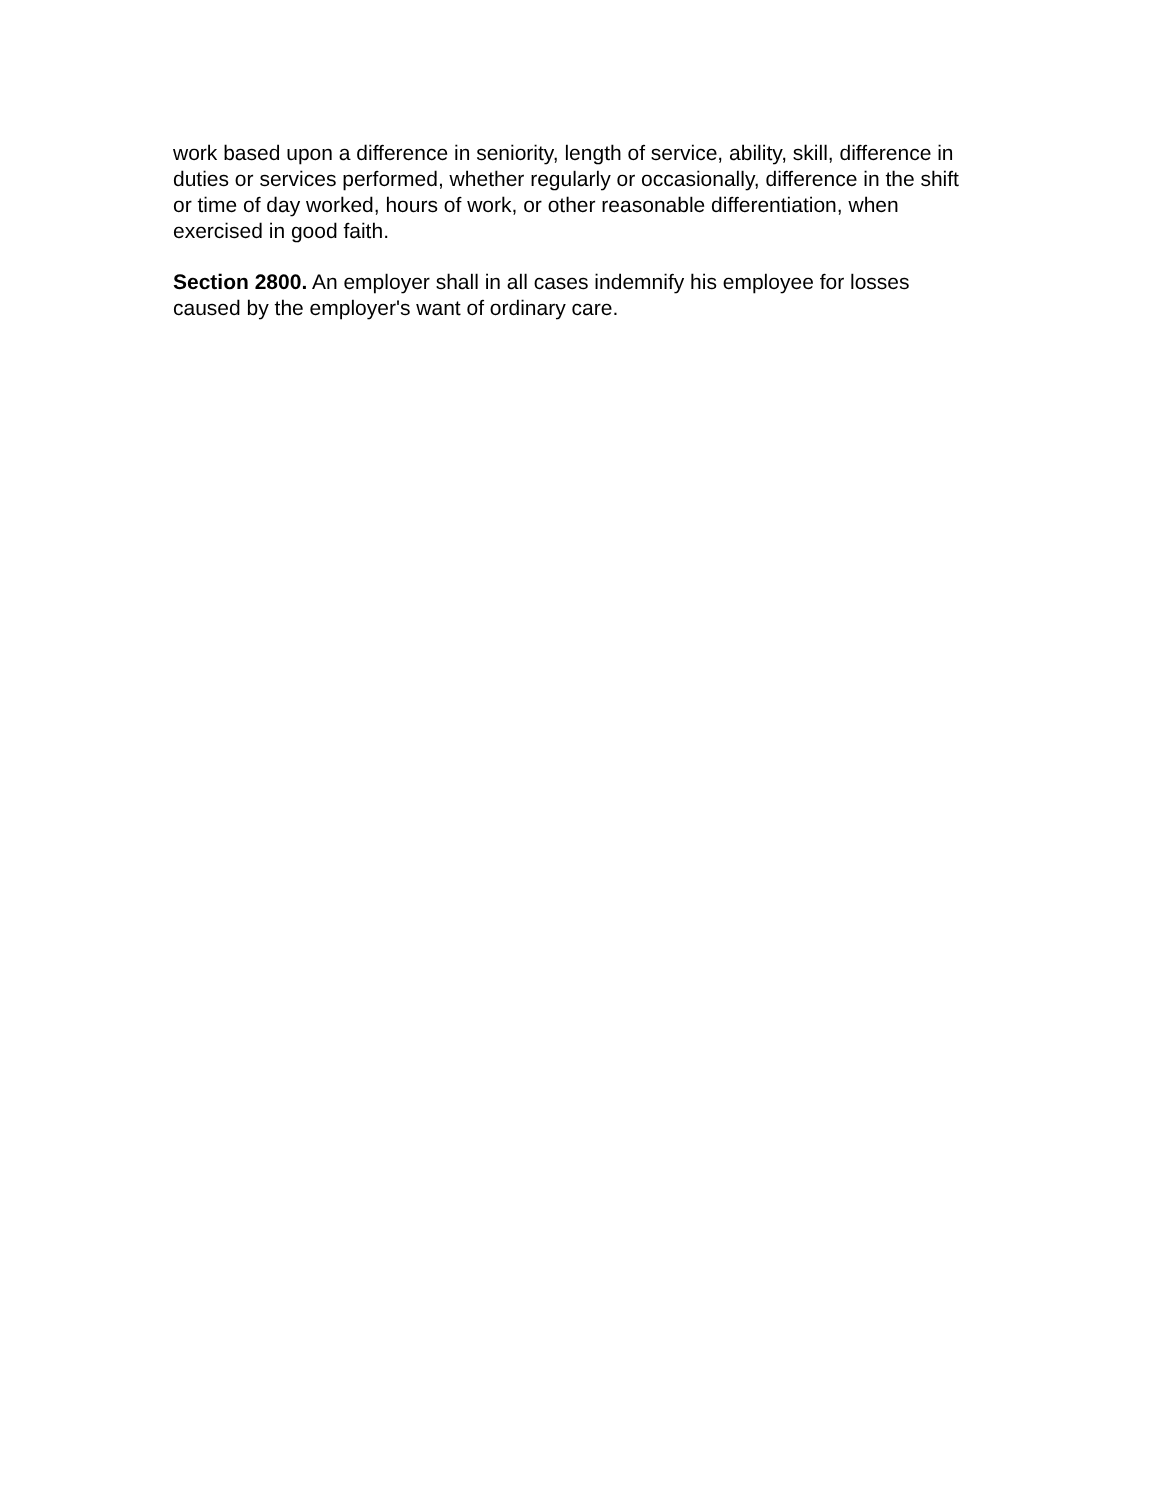work based upon a difference in seniority, length of service, ability, skill, difference in duties or services performed, whether regularly or occasionally, difference in the shift or time of day worked, hours of work, or other reasonable differentiation, when exercised in good faith.
Section 2800. An employer shall in all cases indemnify his employee for losses caused by the employer's want of ordinary care.